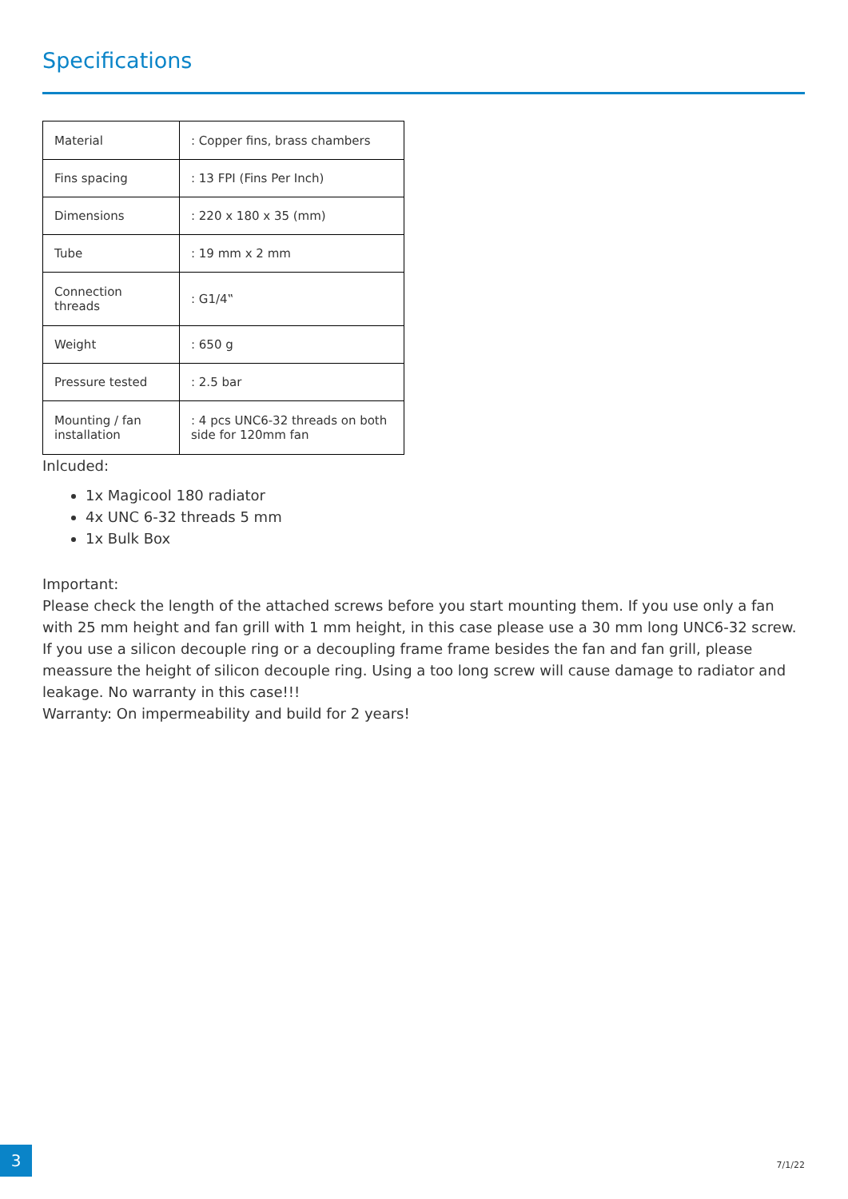Specifications
| Material | : Copper fins, brass chambers |
| Fins spacing | : 13 FPI (Fins Per Inch) |
| Dimensions | : 220 x 180 x 35 (mm) |
| Tube | : 19 mm x 2 mm |
| Connection threads | : G1/4‟ |
| Weight | : 650 g |
| Pressure tested | : 2.5 bar |
| Mounting / fan installation | : 4 pcs UNC6-32 threads on both side for 120mm fan |
Inlcuded:
1x Magicool 180 radiator
4x UNC 6-32 threads 5 mm
1x Bulk Box
Important:
Please check the length of the attached screws before you start mounting them. If you use only a fan with 25 mm height and fan grill with 1 mm height, in this case please use a 30 mm long UNC6-32 screw. If you use a silicon decouple ring or a decoupling frame frame besides the fan and fan grill, please meassure the height of silicon decouple ring. Using a too long screw will cause damage to radiator and leakage. No warranty in this case!!!
Warranty: On impermeability and build for 2 years!
3
7/1/22